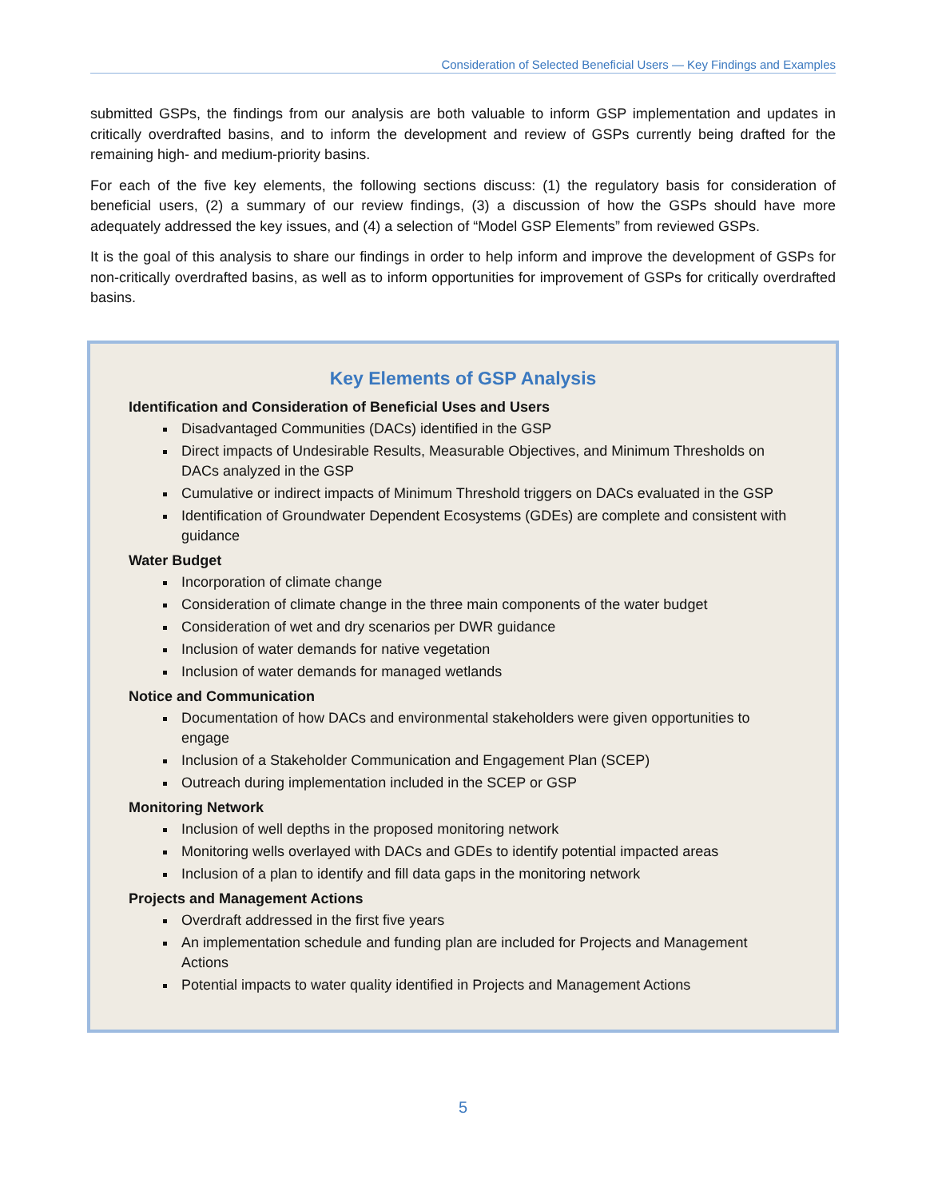Consideration of Selected Beneficial Users — Key Findings and Examples
submitted GSPs, the findings from our analysis are both valuable to inform GSP implementation and updates in critically overdrafted basins, and to inform the development and review of GSPs currently being drafted for the remaining high- and medium-priority basins.
For each of the five key elements, the following sections discuss: (1) the regulatory basis for consideration of beneficial users, (2) a summary of our review findings, (3) a discussion of how the GSPs should have more adequately addressed the key issues, and (4) a selection of “Model GSP Elements” from reviewed GSPs.
It is the goal of this analysis to share our findings in order to help inform and improve the development of GSPs for non-critically overdrafted basins, as well as to inform opportunities for improvement of GSPs for critically overdrafted basins.
Key Elements of GSP Analysis
Identification and Consideration of Beneficial Uses and Users
Disadvantaged Communities (DACs) identified in the GSP
Direct impacts of Undesirable Results, Measurable Objectives, and Minimum Thresholds on DACs analyzed in the GSP
Cumulative or indirect impacts of Minimum Threshold triggers on DACs evaluated in the GSP
Identification of Groundwater Dependent Ecosystems (GDEs) are complete and consistent with guidance
Water Budget
Incorporation of climate change
Consideration of climate change in the three main components of the water budget
Consideration of wet and dry scenarios per DWR guidance
Inclusion of water demands for native vegetation
Inclusion of water demands for managed wetlands
Notice and Communication
Documentation of how DACs and environmental stakeholders were given opportunities to engage
Inclusion of a Stakeholder Communication and Engagement Plan (SCEP)
Outreach during implementation included in the SCEP or GSP
Monitoring Network
Inclusion of well depths in the proposed monitoring network
Monitoring wells overlayed with DACs and GDEs to identify potential impacted areas
Inclusion of a plan to identify and fill data gaps in the monitoring network
Projects and Management Actions
Overdraft addressed in the first five years
An implementation schedule and funding plan are included for Projects and Management Actions
Potential impacts to water quality identified in Projects and Management Actions
5